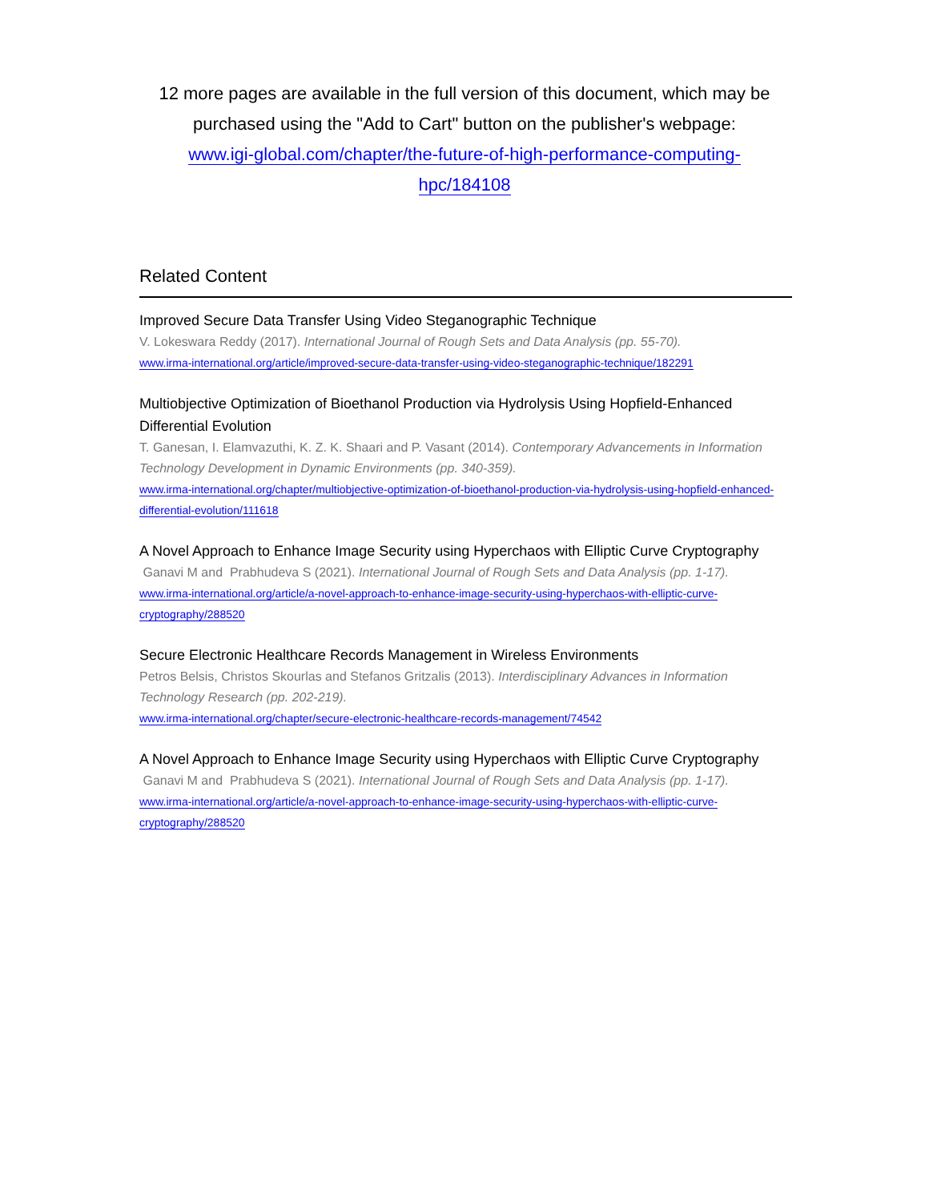12 more pages are available in the full version of this document, which may be purchased using the "Add to Cart" button on the publisher's webpage:
www.igi-global.com/chapter/the-future-of-high-performance-computing-
hpc/184108
Related Content
Improved Secure Data Transfer Using Video Steganographic Technique
V. Lokeswara Reddy (2017). International Journal of Rough Sets and Data Analysis (pp. 55-70).
www.irma-international.org/article/improved-secure-data-transfer-using-video-steganographic-technique/182291
Multiobjective Optimization of Bioethanol Production via Hydrolysis Using Hopfield-Enhanced Differential Evolution
T. Ganesan, I. Elamvazuthi, K. Z. K. Shaari and P. Vasant (2014). Contemporary Advancements in Information Technology Development in Dynamic Environments (pp. 340-359).
www.irma-international.org/chapter/multiobjective-optimization-of-bioethanol-production-via-hydrolysis-using-hopfield-enhanced-differential-evolution/111618
A Novel Approach to Enhance Image Security using Hyperchaos with Elliptic Curve Cryptography
Ganavi M and Prabhudeva S (2021). International Journal of Rough Sets and Data Analysis (pp. 1-17).
www.irma-international.org/article/a-novel-approach-to-enhance-image-security-using-hyperchaos-with-elliptic-curve-cryptography/288520
Secure Electronic Healthcare Records Management in Wireless Environments
Petros Belsis, Christos Skourlas and Stefanos Gritzalis (2013). Interdisciplinary Advances in Information Technology Research (pp. 202-219).
www.irma-international.org/chapter/secure-electronic-healthcare-records-management/74542
A Novel Approach to Enhance Image Security using Hyperchaos with Elliptic Curve Cryptography
Ganavi M and Prabhudeva S (2021). International Journal of Rough Sets and Data Analysis (pp. 1-17).
www.irma-international.org/article/a-novel-approach-to-enhance-image-security-using-hyperchaos-with-elliptic-curve-cryptography/288520